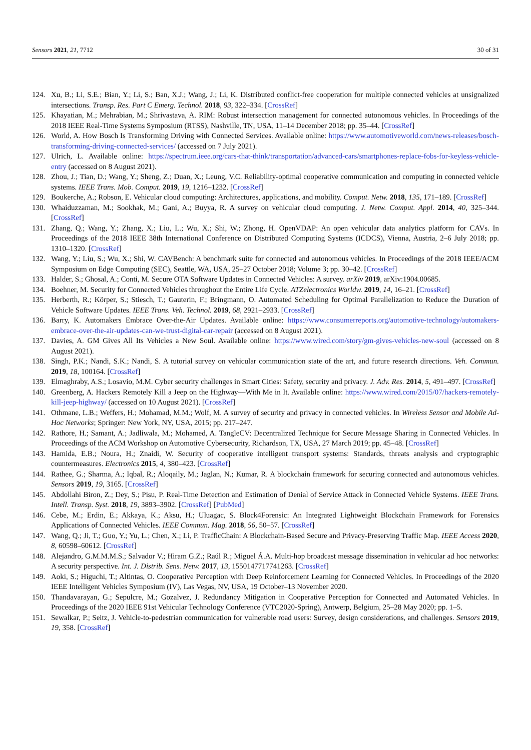Sensors 2021, 21, 7712 30 of 31
124. Xu, B.; Li, S.E.; Bian, Y.; Li, S.; Ban, X.J.; Wang, J.; Li, K. Distributed conflict-free cooperation for multiple connected vehicles at unsignalized intersections. Transp. Res. Part C Emerg. Technol. 2018, 93, 322–334. [CrossRef]
125. Khayatian, M.; Mehrabian, M.; Shrivastava, A. RIM: Robust intersection management for connected autonomous vehicles. In Proceedings of the 2018 IEEE Real-Time Systems Symposium (RTSS), Nashville, TN, USA, 11–14 December 2018; pp. 35–44. [CrossRef]
126. World, A. How Bosch Is Transforming Driving with Connected Services. Available online: https://www.automotiveworld.com/news-releases/bosch-transforming-driving-connected-services/ (accessed on 7 July 2021).
127. Ulrich, L. Available online: https://spectrum.ieee.org/cars-that-think/transportation/advanced-cars/smartphones-replace-fobs-for-keyless-vehicle-entry (accessed on 8 August 2021).
128. Zhou, J.; Tian, D.; Wang, Y.; Sheng, Z.; Duan, X.; Leung, V.C. Reliability-optimal cooperative communication and computing in connected vehicle systems. IEEE Trans. Mob. Comput. 2019, 19, 1216–1232. [CrossRef]
129. Boukerche, A.; Robson, E. Vehicular cloud computing: Architectures, applications, and mobility. Comput. Netw. 2018, 135, 171–189. [CrossRef]
130. Whaiduzzaman, M.; Sookhak, M.; Gani, A.; Buyya, R. A survey on vehicular cloud computing. J. Netw. Comput. Appl. 2014, 40, 325–344. [CrossRef]
131. Zhang, Q.; Wang, Y.; Zhang, X.; Liu, L.; Wu, X.; Shi, W.; Zhong, H. OpenVDAP: An open vehicular data analytics platform for CAVs. In Proceedings of the 2018 IEEE 38th International Conference on Distributed Computing Systems (ICDCS), Vienna, Austria, 2–6 July 2018; pp. 1310–1320. [CrossRef]
132. Wang, Y.; Liu, S.; Wu, X.; Shi, W. CAVBench: A benchmark suite for connected and autonomous vehicles. In Proceedings of the 2018 IEEE/ACM Symposium on Edge Computing (SEC), Seattle, WA, USA, 25–27 October 2018; Volume 3; pp. 30–42. [CrossRef]
133. Halder, S.; Ghosal, A.; Conti, M. Secure OTA Software Updates in Connected Vehicles: A survey. arXiv 2019, arXiv:1904.00685.
134. Boehner, M. Security for Connected Vehicles throughout the Entire Life Cycle. ATZelectronics Worldw. 2019, 14, 16–21. [CrossRef]
135. Herberth, R.; Körper, S.; Stiesch, T.; Gauterin, F.; Bringmann, O. Automated Scheduling for Optimal Parallelization to Reduce the Duration of Vehicle Software Updates. IEEE Trans. Veh. Technol. 2019, 68, 2921–2933. [CrossRef]
136. Barry, K. Automakers Embrace Over-the-Air Updates. Available online: https://www.consumerreports.org/automotive-technology/automakers-embrace-over-the-air-updates-can-we-trust-digital-car-repair (accessed on 8 August 2021).
137. Davies, A. GM Gives All Its Vehicles a New Soul. Available online: https://www.wired.com/story/gm-gives-vehicles-new-soul (accessed on 8 August 2021).
138. Singh, P.K.; Nandi, S.K.; Nandi, S. A tutorial survey on vehicular communication state of the art, and future research directions. Veh. Commun. 2019, 18, 100164. [CrossRef]
139. Elmaghraby, A.S.; Losavio, M.M. Cyber security challenges in Smart Cities: Safety, security and privacy. J. Adv. Res. 2014, 5, 491–497. [CrossRef]
140. Greenberg, A. Hackers Remotely Kill a Jeep on the Highway—With Me in It. Available online: https://www.wired.com/2015/07/hackers-remotely-kill-jeep-highway/ (accessed on 10 August 2021). [CrossRef]
141. Othmane, L.B.; Weffers, H.; Mohamad, M.M.; Wolf, M. A survey of security and privacy in connected vehicles. In Wireless Sensor and Mobile Ad-Hoc Networks; Springer: New York, NY, USA, 2015; pp. 217–247.
142. Rathore, H.; Samant, A.; Jadliwala, M.; Mohamed, A. TangleCV: Decentralized Technique for Secure Message Sharing in Connected Vehicles. In Proceedings of the ACM Workshop on Automotive Cybersecurity, Richardson, TX, USA, 27 March 2019; pp. 45–48. [CrossRef]
143. Hamida, E.B.; Noura, H.; Znaidi, W. Security of cooperative intelligent transport systems: Standards, threats analysis and cryptographic countermeasures. Electronics 2015, 4, 380–423. [CrossRef]
144. Rathee, G.; Sharma, A.; Iqbal, R.; Aloqaily, M.; Jaglan, N.; Kumar, R. A blockchain framework for securing connected and autonomous vehicles. Sensors 2019, 19, 3165. [CrossRef]
145. Abdollahi Biron, Z.; Dey, S.; Pisu, P. Real-Time Detection and Estimation of Denial of Service Attack in Connected Vehicle Systems. IEEE Trans. Intell. Transp. Syst. 2018, 19, 3893–3902. [CrossRef] [PubMed]
146. Cebe, M.; Erdin, E.; Akkaya, K.; Aksu, H.; Uluagac, S. Block4Forensic: An Integrated Lightweight Blockchain Framework for Forensics Applications of Connected Vehicles. IEEE Commun. Mag. 2018, 56, 50–57. [CrossRef]
147. Wang, Q.; Ji, T.; Guo, Y.; Yu, L.; Chen, X.; Li, P. TrafficChain: A Blockchain-Based Secure and Privacy-Preserving Traffic Map. IEEE Access 2020, 8, 60598–60612. [CrossRef]
148. Alejandro, G.M.M.M.S.; Salvador V.; Hiram G.Z.; Raúl R.; Miguel Á.A. Multi-hop broadcast message dissemination in vehicular ad hoc networks: A security perspective. Int. J. Distrib. Sens. Netw. 2017, 13, 1550147717741263. [CrossRef]
149. Aoki, S.; Higuchi, T.; Altintas, O. Cooperative Perception with Deep Reinforcement Learning for Connected Vehicles. In Proceedings of the 2020 IEEE Intelligent Vehicles Symposium (IV), Las Vegas, NV, USA, 19 October–13 November 2020.
150. Thandavarayan, G.; Sepulcre, M.; Gozalvez, J. Redundancy Mitigation in Cooperative Perception for Connected and Automated Vehicles. In Proceedings of the 2020 IEEE 91st Vehicular Technology Conference (VTC2020-Spring), Antwerp, Belgium, 25–28 May 2020; pp. 1–5.
151. Sewalkar, P.; Seitz, J. Vehicle-to-pedestrian communication for vulnerable road users: Survey, design considerations, and challenges. Sensors 2019, 19, 358. [CrossRef]